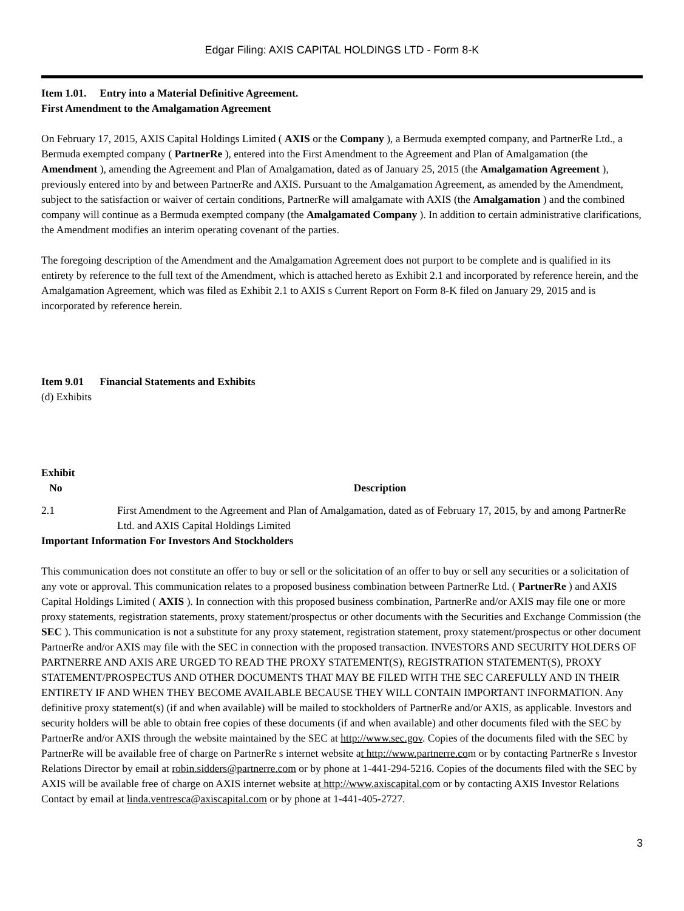Edgar Filing: AXIS CAPITAL HOLDINGS LTD - Form 8-K
Item 1.01. Entry into a Material Definitive Agreement.
First Amendment to the Amalgamation Agreement
On February 17, 2015, AXIS Capital Holdings Limited ( AXIS or the Company ), a Bermuda exempted company, and PartnerRe Ltd., a Bermuda exempted company ( PartnerRe ), entered into the First Amendment to the Agreement and Plan of Amalgamation (the Amendment ), amending the Agreement and Plan of Amalgamation, dated as of January 25, 2015 (the Amalgamation Agreement ), previously entered into by and between PartnerRe and AXIS. Pursuant to the Amalgamation Agreement, as amended by the Amendment, subject to the satisfaction or waiver of certain conditions, PartnerRe will amalgamate with AXIS (the Amalgamation ) and the combined company will continue as a Bermuda exempted company (the Amalgamated Company ). In addition to certain administrative clarifications, the Amendment modifies an interim operating covenant of the parties.
The foregoing description of the Amendment and the Amalgamation Agreement does not purport to be complete and is qualified in its entirety by reference to the full text of the Amendment, which is attached hereto as Exhibit 2.1 and incorporated by reference herein, and the Amalgamation Agreement, which was filed as Exhibit 2.1 to AXIS s Current Report on Form 8-K filed on January 29, 2015 and is incorporated by reference herein.
Item 9.01 Financial Statements and Exhibits
(d) Exhibits
| Exhibit No | Description |
| --- | --- |
| 2.1 | First Amendment to the Agreement and Plan of Amalgamation, dated as of February 17, 2015, by and among PartnerRe Ltd. and AXIS Capital Holdings Limited |
Important Information For Investors And Stockholders
This communication does not constitute an offer to buy or sell or the solicitation of an offer to buy or sell any securities or a solicitation of any vote or approval. This communication relates to a proposed business combination between PartnerRe Ltd. ( PartnerRe ) and AXIS Capital Holdings Limited ( AXIS ). In connection with this proposed business combination, PartnerRe and/or AXIS may file one or more proxy statements, registration statements, proxy statement/prospectus or other documents with the Securities and Exchange Commission (the SEC ). This communication is not a substitute for any proxy statement, registration statement, proxy statement/prospectus or other document PartnerRe and/or AXIS may file with the SEC in connection with the proposed transaction. INVESTORS AND SECURITY HOLDERS OF PARTNERRE AND AXIS ARE URGED TO READ THE PROXY STATEMENT(S), REGISTRATION STATEMENT(S), PROXY STATEMENT/PROSPECTUS AND OTHER DOCUMENTS THAT MAY BE FILED WITH THE SEC CAREFULLY AND IN THEIR ENTIRETY IF AND WHEN THEY BECOME AVAILABLE BECAUSE THEY WILL CONTAIN IMPORTANT INFORMATION. Any definitive proxy statement(s) (if and when available) will be mailed to stockholders of PartnerRe and/or AXIS, as applicable. Investors and security holders will be able to obtain free copies of these documents (if and when available) and other documents filed with the SEC by PartnerRe and/or AXIS through the website maintained by the SEC at http://www.sec.gov. Copies of the documents filed with the SEC by PartnerRe will be available free of charge on PartnerRe s internet website at http://www.partnerre.com or by contacting PartnerRe s Investor Relations Director by email at robin.sidders@partnerre.com or by phone at 1-441-294-5216. Copies of the documents filed with the SEC by AXIS will be available free of charge on AXIS internet website at http://www.axiscapital.com or by contacting AXIS Investor Relations Contact by email at linda.ventresca@axiscapital.com or by phone at 1-441-405-2727.
3